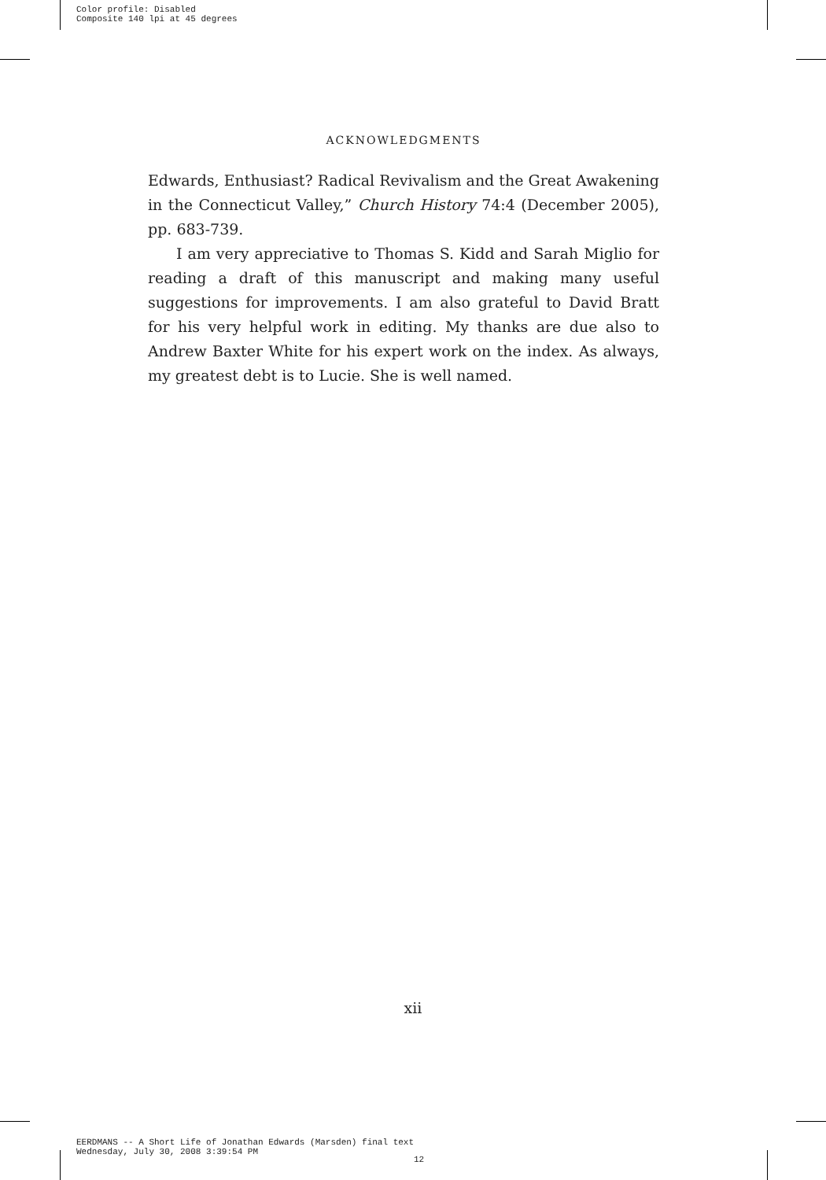Color profile: Disabled
Composite 140 lpi at 45 degrees
ACKNOWLEDGMENTS
Edwards, Enthusiast? Radical Revivalism and the Great Awakening in the Connecticut Valley,” Church History 74:4 (December 2005), pp. 683-739.
I am very appreciative to Thomas S. Kidd and Sarah Miglio for reading a draft of this manuscript and making many useful suggestions for improvements. I am also grateful to David Bratt for his very helpful work in editing. My thanks are due also to Andrew Baxter White for his expert work on the index. As always, my greatest debt is to Lucie. She is well named.
xii
EERDMANS -- A Short Life of Jonathan Edwards (Marsden) final text
Wednesday, July 30, 2008 3:39:54 PM
12